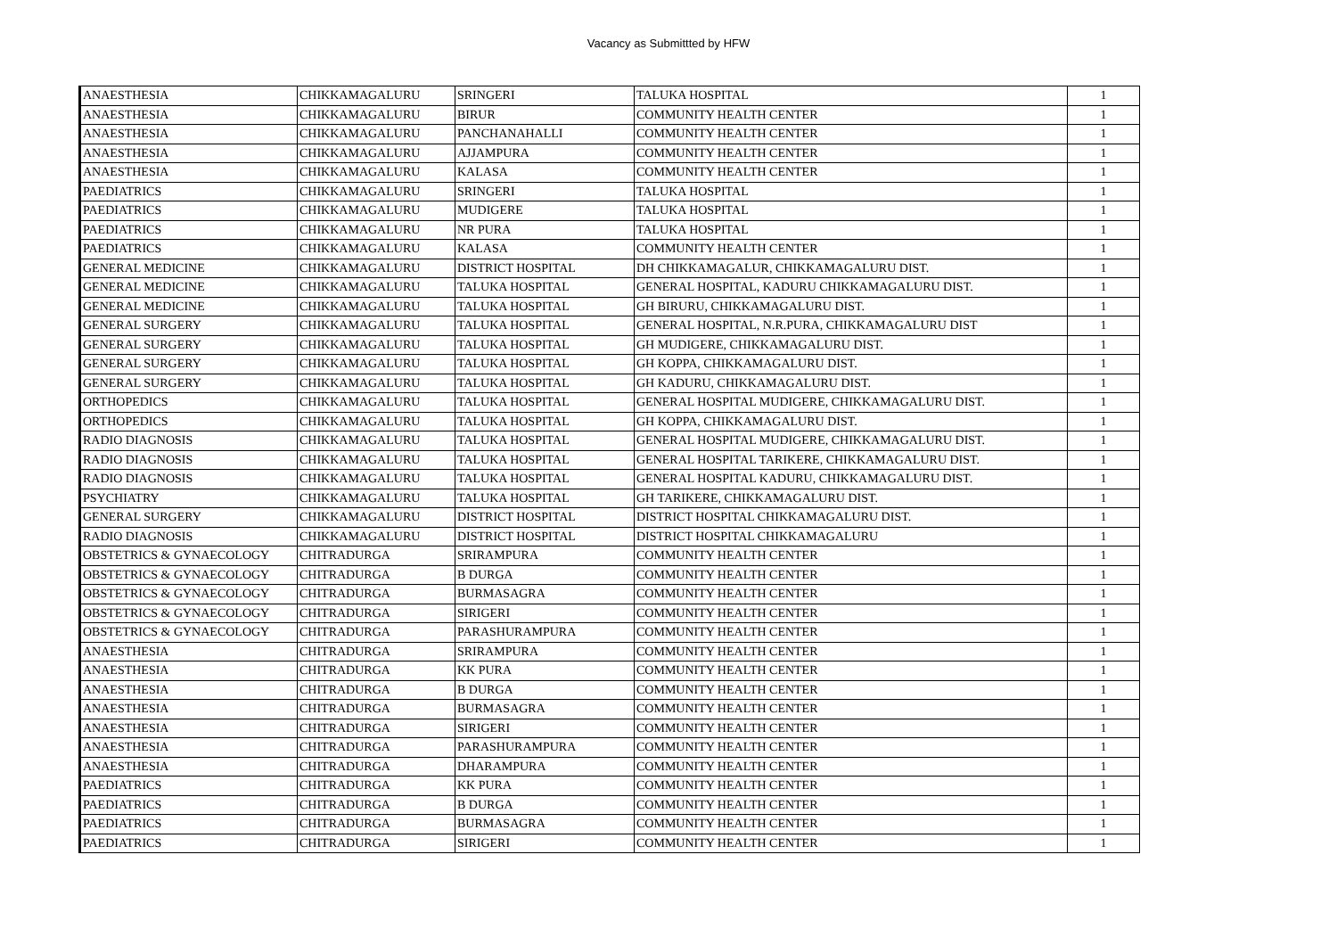Vacancy as Submittted by HFW
| ANAESTHESIA | CHIKKAMAGALURU | SRINGERI | TALUKA HOSPITAL | 1 |
| ANAESTHESIA | CHIKKAMAGALURU | BIRUR | COMMUNITY HEALTH CENTER | 1 |
| ANAESTHESIA | CHIKKAMAGALURU | PANCHANAHALLI | COMMUNITY HEALTH CENTER | 1 |
| ANAESTHESIA | CHIKKAMAGALURU | AJJAMPURA | COMMUNITY HEALTH CENTER | 1 |
| ANAESTHESIA | CHIKKAMAGALURU | KALASA | COMMUNITY HEALTH CENTER | 1 |
| PAEDIATRICS | CHIKKAMAGALURU | SRINGERI | TALUKA HOSPITAL | 1 |
| PAEDIATRICS | CHIKKAMAGALURU | MUDIGERE | TALUKA HOSPITAL | 1 |
| PAEDIATRICS | CHIKKAMAGALURU | NR PURA | TALUKA HOSPITAL | 1 |
| PAEDIATRICS | CHIKKAMAGALURU | KALASA | COMMUNITY HEALTH CENTER | 1 |
| GENERAL MEDICINE | CHIKKAMAGALURU | DISTRICT HOSPITAL | DH CHIKKAMAGALUR, CHIKKAMAGALURU DIST. | 1 |
| GENERAL MEDICINE | CHIKKAMAGALURU | TALUKA HOSPITAL | GENERAL HOSPITAL, KADURU CHIKKAMAGALURU DIST. | 1 |
| GENERAL MEDICINE | CHIKKAMAGALURU | TALUKA HOSPITAL | GH BIRURU, CHIKKAMAGALURU DIST. | 1 |
| GENERAL SURGERY | CHIKKAMAGALURU | TALUKA HOSPITAL | GENERAL HOSPITAL, N.R.PURA, CHIKKAMAGALURU DIST | 1 |
| GENERAL SURGERY | CHIKKAMAGALURU | TALUKA HOSPITAL | GH MUDIGERE, CHIKKAMAGALURU DIST. | 1 |
| GENERAL SURGERY | CHIKKAMAGALURU | TALUKA HOSPITAL | GH KOPPA, CHIKKAMAGALURU DIST. | 1 |
| GENERAL SURGERY | CHIKKAMAGALURU | TALUKA HOSPITAL | GH KADURU, CHIKKAMAGALURU DIST. | 1 |
| ORTHOPEDICS | CHIKKAMAGALURU | TALUKA HOSPITAL | GENERAL HOSPITAL MUDIGERE, CHIKKAMAGALURU DIST. | 1 |
| ORTHOPEDICS | CHIKKAMAGALURU | TALUKA HOSPITAL | GH KOPPA, CHIKKAMAGALURU DIST. | 1 |
| RADIO DIAGNOSIS | CHIKKAMAGALURU | TALUKA HOSPITAL | GENERAL HOSPITAL MUDIGERE, CHIKKAMAGALURU DIST. | 1 |
| RADIO DIAGNOSIS | CHIKKAMAGALURU | TALUKA HOSPITAL | GENERAL HOSPITAL TARIKERE, CHIKKAMAGALURU DIST. | 1 |
| RADIO DIAGNOSIS | CHIKKAMAGALURU | TALUKA HOSPITAL | GENERAL HOSPITAL KADURU, CHIKKAMAGALURU DIST. | 1 |
| PSYCHIATRY | CHIKKAMAGALURU | TALUKA HOSPITAL | GH TARIKERE, CHIKKAMAGALURU DIST. | 1 |
| GENERAL SURGERY | CHIKKAMAGALURU | DISTRICT HOSPITAL | DISTRICT HOSPITAL CHIKKAMAGALURU DIST. | 1 |
| RADIO DIAGNOSIS | CHIKKAMAGALURU | DISTRICT HOSPITAL | DISTRICT HOSPITAL CHIKKAMAGALURU | 1 |
| OBSTETRICS & GYNAECOLOGY | CHITRADURGA | SRIRAMPURA | COMMUNITY HEALTH CENTER | 1 |
| OBSTETRICS & GYNAECOLOGY | CHITRADURGA | B DURGA | COMMUNITY HEALTH CENTER | 1 |
| OBSTETRICS & GYNAECOLOGY | CHITRADURGA | BURMASAGRA | COMMUNITY HEALTH CENTER | 1 |
| OBSTETRICS & GYNAECOLOGY | CHITRADURGA | SIRIGERI | COMMUNITY HEALTH CENTER | 1 |
| OBSTETRICS & GYNAECOLOGY | CHITRADURGA | PARASHURAMPURA | COMMUNITY HEALTH CENTER | 1 |
| ANAESTHESIA | CHITRADURGA | SRIRAMPURA | COMMUNITY HEALTH CENTER | 1 |
| ANAESTHESIA | CHITRADURGA | KK PURA | COMMUNITY HEALTH CENTER | 1 |
| ANAESTHESIA | CHITRADURGA | B DURGA | COMMUNITY HEALTH CENTER | 1 |
| ANAESTHESIA | CHITRADURGA | BURMASAGRA | COMMUNITY HEALTH CENTER | 1 |
| ANAESTHESIA | CHITRADURGA | SIRIGERI | COMMUNITY HEALTH CENTER | 1 |
| ANAESTHESIA | CHITRADURGA | PARASHURAMPURA | COMMUNITY HEALTH CENTER | 1 |
| ANAESTHESIA | CHITRADURGA | DHARAMPURA | COMMUNITY HEALTH CENTER | 1 |
| PAEDIATRICS | CHITRADURGA | KK PURA | COMMUNITY HEALTH CENTER | 1 |
| PAEDIATRICS | CHITRADURGA | B DURGA | COMMUNITY HEALTH CENTER | 1 |
| PAEDIATRICS | CHITRADURGA | BURMASAGRA | COMMUNITY HEALTH CENTER | 1 |
| PAEDIATRICS | CHITRADURGA | SIRIGERI | COMMUNITY HEALTH CENTER | 1 |